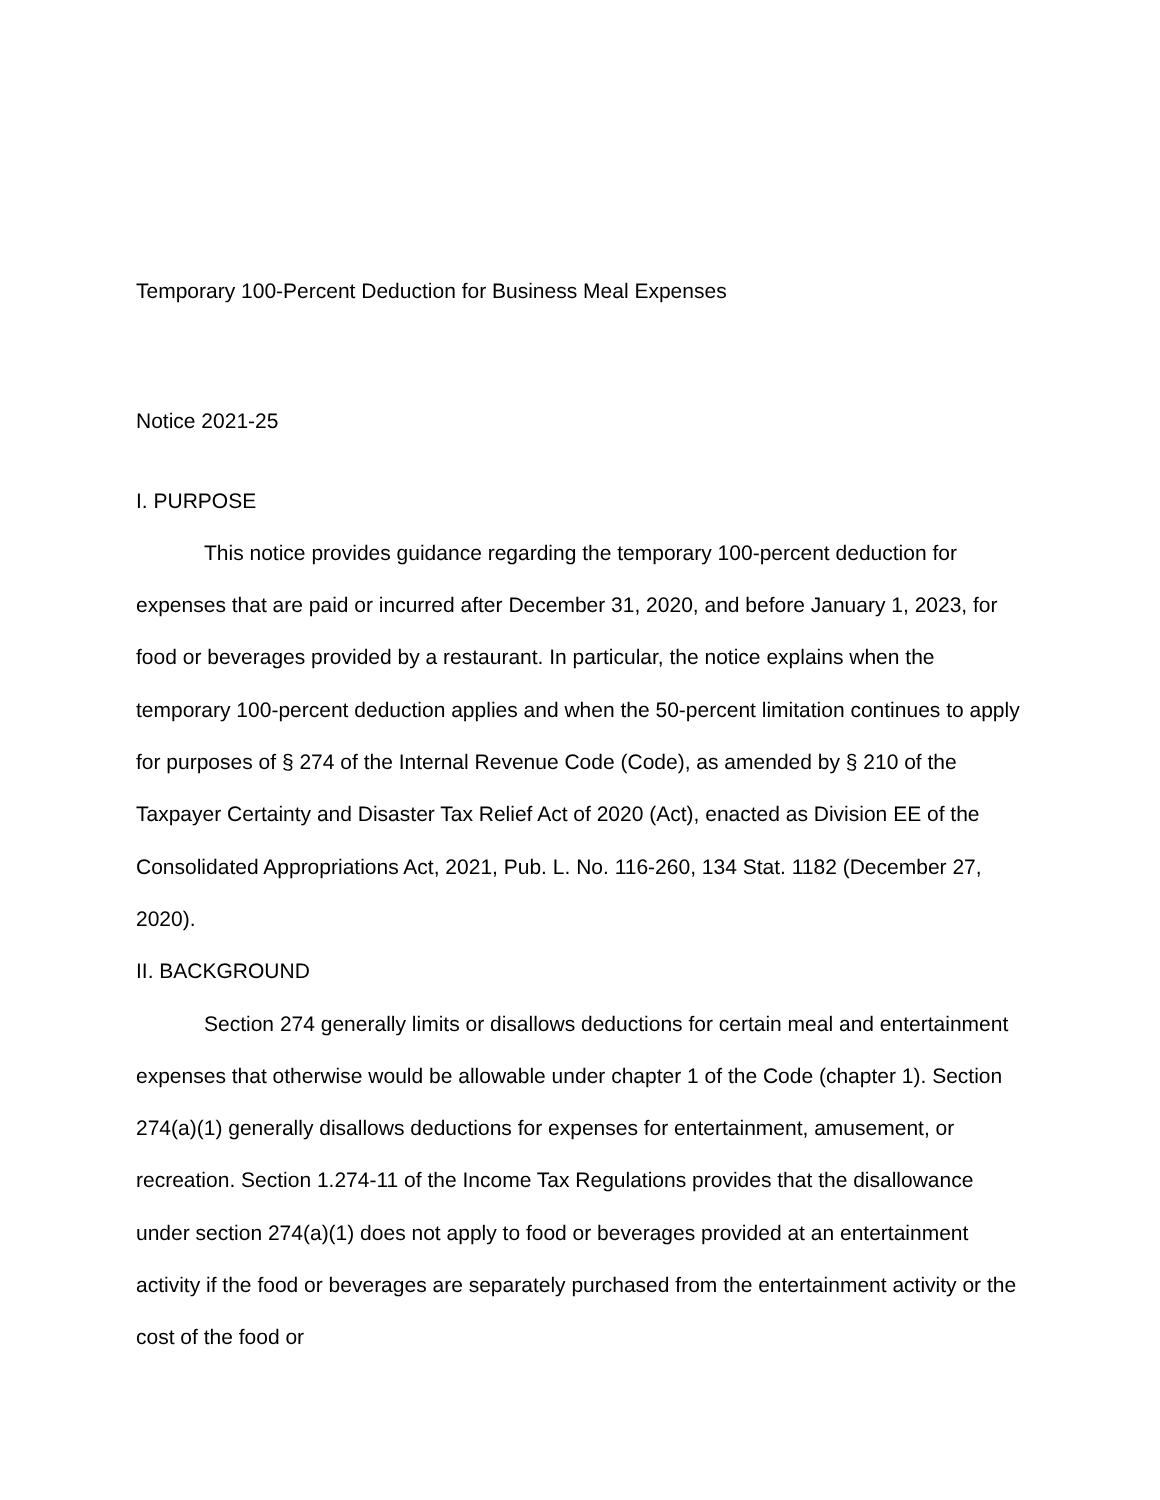Temporary 100-Percent Deduction for Business Meal Expenses
Notice 2021-25
I. PURPOSE
This notice provides guidance regarding the temporary 100-percent deduction for expenses that are paid or incurred after December 31, 2020, and before January 1, 2023, for food or beverages provided by a restaurant. In particular, the notice explains when the temporary 100-percent deduction applies and when the 50-percent limitation continues to apply for purposes of § 274 of the Internal Revenue Code (Code), as amended by § 210 of the Taxpayer Certainty and Disaster Tax Relief Act of 2020 (Act), enacted as Division EE of the Consolidated Appropriations Act, 2021, Pub. L. No. 116-260, 134 Stat. 1182 (December 27, 2020).
II. BACKGROUND
Section 274 generally limits or disallows deductions for certain meal and entertainment expenses that otherwise would be allowable under chapter 1 of the Code (chapter 1). Section 274(a)(1) generally disallows deductions for expenses for entertainment, amusement, or recreation. Section 1.274-11 of the Income Tax Regulations provides that the disallowance under section 274(a)(1) does not apply to food or beverages provided at an entertainment activity if the food or beverages are separately purchased from the entertainment activity or the cost of the food or